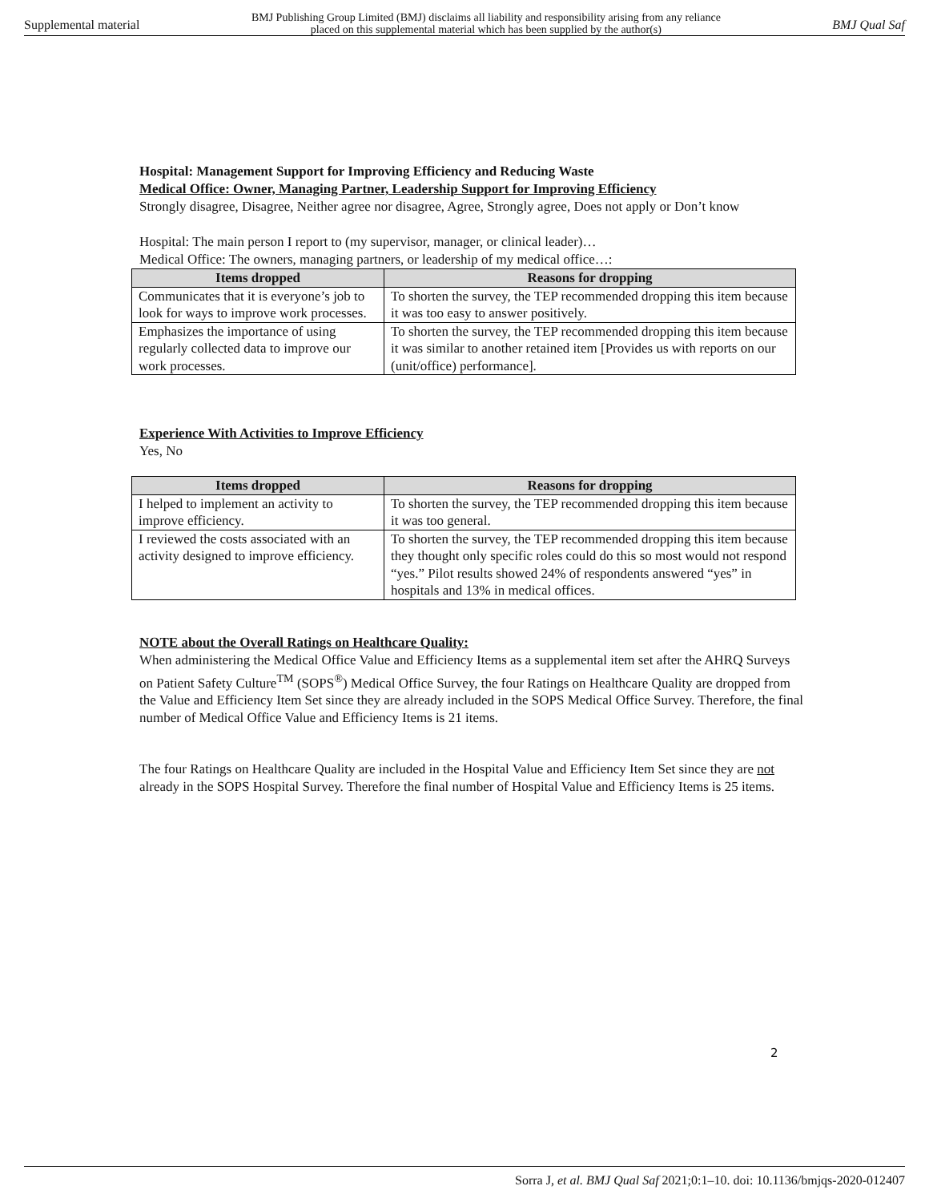Supplemental material BMJ Publishing Group Limited (BMJ) disclaims all liability and responsibility arising from any reliance
placed on this supplemental material which has been supplied by the author(s) BMJ Qual Saf
Hospital: Management Support for Improving Efficiency and Reducing Waste
Medical Office: Owner, Managing Partner, Leadership Support for Improving Efficiency
Strongly disagree, Disagree, Neither agree nor disagree, Agree, Strongly agree, Does not apply or Don’t know
Hospital: The main person I report to (my supervisor, manager, or clinical leader)…
Medical Office: The owners, managing partners, or leadership of my medical office…:
| Items dropped | Reasons for dropping |
| --- | --- |
| Communicates that it is everyone’s job to look for ways to improve work processes. | To shorten the survey, the TEP recommended dropping this item because it was too easy to answer positively. |
| Emphasizes the importance of using regularly collected data to improve our work processes. | To shorten the survey, the TEP recommended dropping this item because it was similar to another retained item [Provides us with reports on our (unit/office) performance]. |
Experience With Activities to Improve Efficiency
Yes, No
| Items dropped | Reasons for dropping |
| --- | --- |
| I helped to implement an activity to improve efficiency. | To shorten the survey, the TEP recommended dropping this item because it was too general. |
| I reviewed the costs associated with an activity designed to improve efficiency. | To shorten the survey, the TEP recommended dropping this item because they thought only specific roles could do this so most would not respond “yes.” Pilot results showed 24% of respondents answered “yes” in hospitals and 13% in medical offices. |
NOTE about the Overall Ratings on Healthcare Quality:
When administering the Medical Office Value and Efficiency Items as a supplemental item set after the AHRQ Surveys on Patient Safety Culture<sup>TM</sup> (SOPS<sup>®</sup>) Medical Office Survey, the four Ratings on Healthcare Quality are dropped from the Value and Efficiency Item Set since they are already included in the SOPS Medical Office Survey. Therefore, the final number of Medical Office Value and Efficiency Items is 21 items.
The four Ratings on Healthcare Quality are included in the Hospital Value and Efficiency Item Set since they are not already in the SOPS Hospital Survey. Therefore the final number of Hospital Value and Efficiency Items is 25 items.
2
Sorra J, et al. BMJ Qual Saf 2021;0:1–10. doi: 10.1136/bmjqs-2020-012407